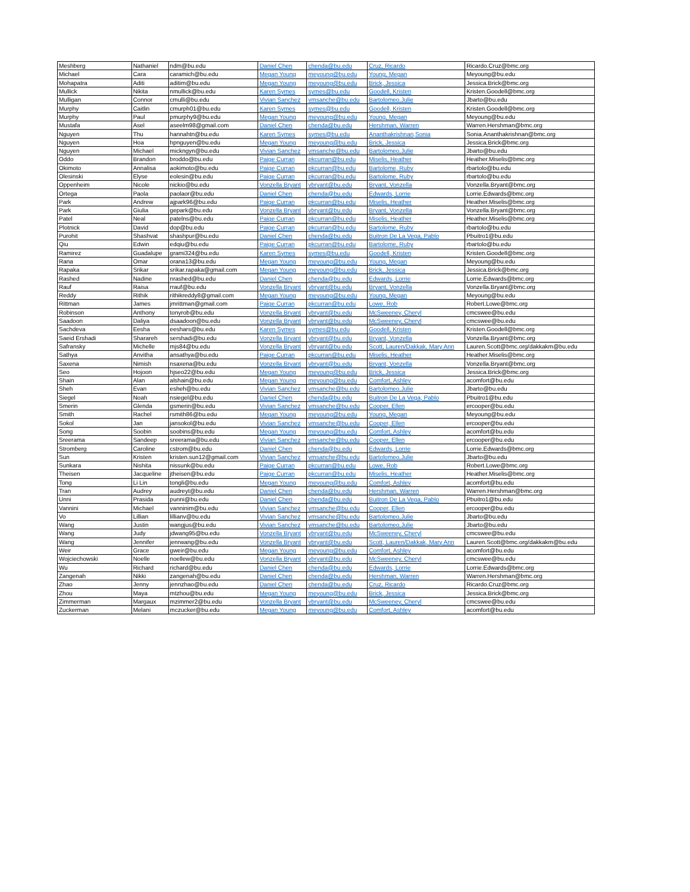| Meshberg | Nathaniel | ndm@bu.edu | Daniel Chen | chenda@bu.edu | Cruz, Ricardo | Ricardo.Cruz@bmc.org |
| Michael | Cara | caramich@bu.edu | Megan Young | meyoung@bu.edu | Young, Megan | Meyoung@bu.edu |
| Mohapatra | Aditi | aditim@bu.edu | Megan Young | meyoung@bu.edu | Brick, Jessica | Jessica.Brick@bmc.org |
| Mullick | Nikita | nmullick@bu.edu | Karen Symes | symes@bu.edu | Goodell, Kristen | Kristen.Goodell@bmc.org |
| Mulligan | Connor | cmulli@bu.edu | Vivian Sanchez | vmsanche@bu.edu | Bartolomeo,Julie | Jbarto@bu.edu |
| Murphy | Caitlin | cmurph01@bu.edu | Karen Symes | symes@bu.edu | Goodell, Kristen | Kristen.Goodell@bmc.org |
| Murphy | Paul | pmurphy9@bu.edu | Megan Young | meyoung@bu.edu | Young, Megan | Meyoung@bu.edu |
| Mustafa | Asel | aseelm98@gmail.com | Daniel Chen | chenda@bu.edu | Hershman, Warren | Warren.Hershman@bmc.org |
| Nguyen | Thu | hannahtn@bu.edu | Karen Symes | symes@bu.edu | Ananthakrishnan,Sonia | Sonia.Ananthakrishnan@bmc.org |
| Nguyen | Hoa | hpnguyen@bu.edu | Megan Young | meyoung@bu.edu | Brick, Jessica | Jessica.Brick@bmc.org |
| Nguyen | Michael | mickngyn@bu.edu | Vivian Sanchez | vmsanche@bu.edu | Bartolomeo,Julie | Jbarto@bu.edu |
| Oddo | Brandon | broddo@bu.edu | Paige Curran | pkcurran@bu.edu | Miselis, Heather | Heather.Miselis@bmc.org |
| Okimoto | Annalisa | aokimoto@bu.edu | Paige Curran | pkcurran@bu.edu | Bartolome, Ruby | rbartolo@bu.edu |
| Olesinski | Elyse | eolesin@bu.edu | Paige Curran | pkcurran@bu.edu | Bartolome, Ruby | rbartolo@bu.edu |
| Oppenheim | Nicole | nickio@bu.edu | Vonzella Bryant | vbryant@bu.edu | Bryant, Vonzella | Vonzella.Bryant@bmc.org |
| Ortega | Paola | paolaor@bu.edu | Daniel Chen | chenda@bu.edu | Edwards, Lorrie | Lorrie.Edwards@bmc.org |
| Park | Andrew | ajpark96@bu.edu | Paige Curran | pkcurran@bu.edu | Miselis, Heather | Heather.Miselis@bmc.org |
| Park | Giulia | gepark@bu.edu | Vonzella Bryant | vbryant@bu.edu | Bryant, Vonzella | Vonzella.Bryant@bmc.org |
| Patel | Neal | patelns@bu.edu | Paige Curran | pkcurran@bu.edu | Miselis, Heather | Heather.Miselis@bmc.org |
| Plotnick | David | dop@bu.edu | Paige Curran | pkcurran@bu.edu | Bartolome, Ruby | rbartolo@bu.edu |
| Purohit | Shashvat | shashpur@bu.edu | Daniel Chen | chenda@bu.edu | Buitron De La Vega, Pablo | Pbuitro1@bu.edu |
| Qiu | Edwin | edqiu@bu.edu | Paige Curran | pkcurran@bu.edu | Bartolome, Ruby | rbartolo@bu.edu |
| Ramirez | Guadalupe | grami324@bu.edu | Karen Symes | symes@bu.edu | Goodell, Kristen | Kristen.Goodell@bmc.org |
| Rana | Omar | orana13@bu.edu | Megan Young | meyoung@bu.edu | Young, Megan | Meyoung@bu.edu |
| Rapaka | Srikar | srikar.rapaka@gmail.com | Megan Young | meyoung@bu.edu | Brick, Jessica | Jessica.Brick@bmc.org |
| Rashed | Nadine | nrashed@bu.edu | Daniel Chen | chenda@bu.edu | Edwards, Lorrie | Lorrie.Edwards@bmc.org |
| Rauf | Raisa | rrauf@bu.edu | Vonzella Bryant | vbryant@bu.edu | Bryant, Vonzella | Vonzella.Bryant@bmc.org |
| Reddy | Rithik | rithikreddy8@gmail.com | Megan Young | meyoung@bu.edu | Young, Megan | Meyoung@bu.edu |
| Rittman | James | jmrittman@gmail.com | Paige Curran | pkcurran@bu.edu | Lowe, Rob | Robert.Lowe@bmc.org |
| Robinson | Anthony | tonyrob@bu.edu | Vonzella Bryant | vbryant@bu.edu | McSweeney, Cheryl | cmcswee@bu.edu |
| Saadoon | Daliya | dsaadoon@bu.edu | Vonzella Bryant | vbryant@bu.edu | McSweeney, Cheryl | cmcswee@bu.edu |
| Sachdeva | Eesha | eeshars@bu.edu | Karen Symes | symes@bu.edu | Goodell, Kristen | Kristen.Goodell@bmc.org |
| Saeid Ershadi | Sharareh | sershadi@bu.edu | Vonzella Bryant | vbryant@bu.edu | Bryant, Vonzella | Vonzella.Bryant@bmc.org |
| Safransky | Michelle | mjs84@bu.edu | Vonzella Bryant | vbryant@bu.edu | Scott, Lauren/Dakkak, Mary Ann | Lauren.Scott@bmc.org/dakkakm@bu.edu |
| Sathya | Anvitha | ansathya@bu.edu | Paige Curran | pkcurran@bu.edu | Miselis, Heather | Heather.Miselis@bmc.org |
| Saxena | Nimish | nsaxena@bu.edu | Vonzella Bryant | vbryant@bu.edu | Bryant, Vonzella | Vonzella.Bryant@bmc.org |
| Seo | Hojoon | hjseo22@bu.edu | Megan Young | meyoung@bu.edu | Brick, Jessica | Jessica.Brick@bmc.org |
| Shain | Alan | alshain@bu.edu | Megan Young | meyoung@bu.edu | Comfort, Ashley | acomfort@bu.edu |
| Sheh | Evan | esheh@bu.edu | Vivian Sanchez | vmsanche@bu.edu | Bartolomeo,Julie | Jbarto@bu.edu |
| Siegel | Noah | nsiegel@bu.edu | Daniel Chen | chenda@bu.edu | Buitron De La Vega, Pablo | Pbuitro1@bu.edu |
| Smerin | Glenda | gsmerin@bu.edu | Vivian Sanchez | vmsanche@bu.edu | Cooper, Ellen | ercooper@bu.edu |
| Smith | Rachel | rsmith86@bu.edu | Megan Young | meyoung@bu.edu | Young, Megan | Meyoung@bu.edu |
| Sokol | Jan | jansokol@bu.edu | Vivian Sanchez | vmsanche@bu.edu | Cooper, Ellen | ercooper@bu.edu |
| Song | Soobin | soobins@bu.edu | Megan Young | meyoung@bu.edu | Comfort, Ashley | acomfort@bu.edu |
| Sreerama | Sandeep | sreerama@bu.edu | Vivian Sanchez | vmsanche@bu.edu | Cooper, Ellen | ercooper@bu.edu |
| Stromberg | Caroline | cstrom@bu.edu | Daniel Chen | chenda@bu.edu | Edwards, Lorrie | Lorrie.Edwards@bmc.org |
| Sun | Kristen | kristen.sun12@gmail.com | Vivian Sanchez | vmsanche@bu.edu | Bartolomeo,Julie | Jbarto@bu.edu |
| Sunkara | Nishita | nissunk@bu.edu | Paige Curran | pkcurran@bu.edu | Lowe, Rob | Robert.Lowe@bmc.org |
| Theisen | Jacqueline | jtheisen@bu.edu | Paige Curran | pkcurran@bu.edu | Miselis, Heather | Heather.Miselis@bmc.org |
| Tong | Li Lin | tongli@bu.edu | Megan Young | meyoung@bu.edu | Comfort, Ashley | acomfort@bu.edu |
| Tran | Audrey | audreyt@bu.edu | Daniel Chen | chenda@bu.edu | Hershman, Warren | Warren.Hershman@bmc.org |
| Unni | Prasida | punni@bu.edu | Daniel Chen | chenda@bu.edu | Buitron De La Vega, Pablo | Pbuitro1@bu.edu |
| Vannini | Michael | vanninim@bu.edu | Vivian Sanchez | vmsanche@bu.edu | Cooper, Ellen | ercooper@bu.edu |
| Vo | Lillian | lillianv@bu.edu | Vivian Sanchez | vmsanche@bu.edu | Bartolomeo,Julie | Jbarto@bu.edu |
| Wang | Justin | wangjus@bu.edu | Vivian Sanchez | vmsanche@bu.edu | Bartolomeo,Julie | Jbarto@bu.edu |
| Wang | Judy | jdwang95@bu.edu | Vonzella Bryant | vbryant@bu.edu | McSweeney, Cheryl | cmcswee@bu.edu |
| Wang | Jennifer | jenrwang@bu.edu | Vonzella Bryant | vbryant@bu.edu | Scott, Lauren/Dakkak, Mary Ann | Lauren.Scott@bmc.org/dakkakm@bu.edu |
| Weir | Grace | gweir@bu.edu | Megan Young | meyoung@bu.edu | Comfort, Ashley | acomfort@bu.edu |
| Wojciechowski | Noelle | noellew@bu.edu | Vonzella Bryant | vbryant@bu.edu | McSweeney, Cheryl | cmcswee@bu.edu |
| Wu | Richard | richard@bu.edu | Daniel Chen | chenda@bu.edu | Edwards, Lorrie | Lorrie.Edwards@bmc.org |
| Zangenah | Nikki | zangenah@bu.edu | Daniel Chen | chenda@bu.edu | Hershman, Warren | Warren.Hershman@bmc.org |
| Zhao | Jenny | jennzhao@bu.edu | Daniel Chen | chenda@bu.edu | Cruz, Ricardo | Ricardo.Cruz@bmc.org |
| Zhou | Maya | mtzhou@bu.edu | Megan Young | meyoung@bu.edu | Brick, Jessica | Jessica.Brick@bmc.org |
| Zimmerman | Margaux | mzimmer2@bu.edu | Vonzella Bryant | vbryant@bu.edu | McSweeney, Cheryl | cmcswee@bu.edu |
| Zuckerman | Melani | mczucker@bu.edu | Megan Young | meyoung@bu.edu | Comfort, Ashley | acomfort@bu.edu |